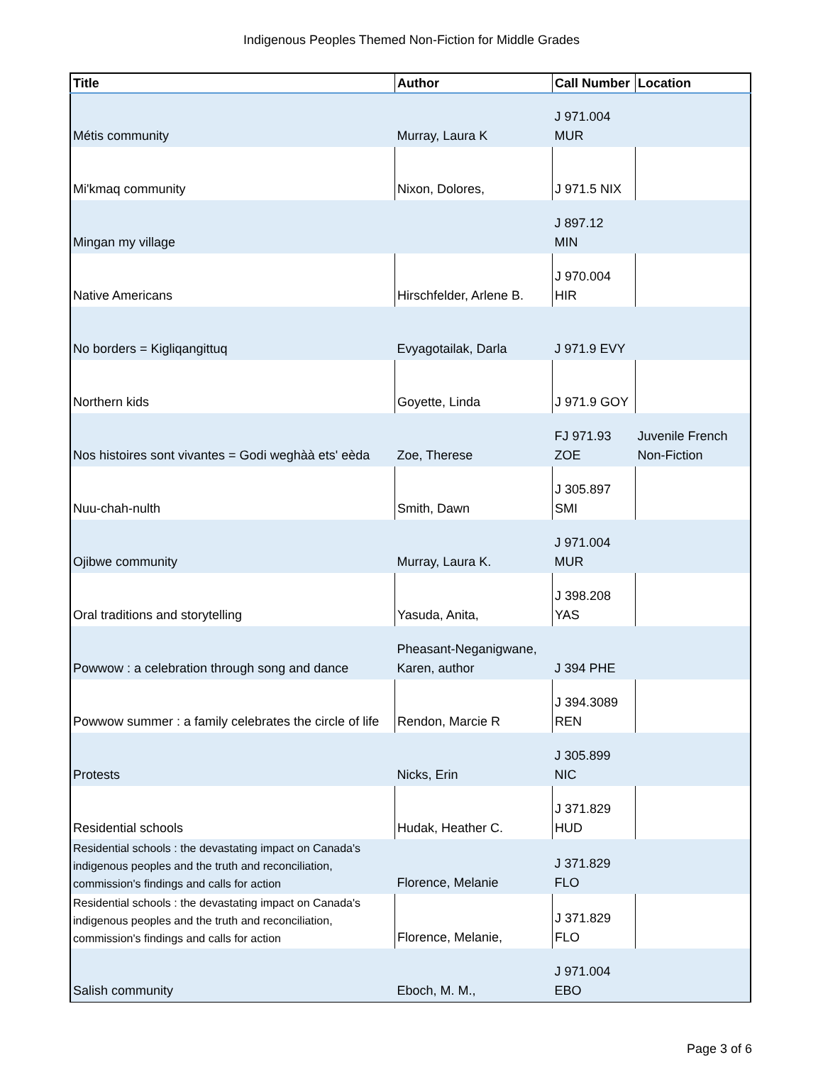Indigenous Peoples Themed Non-Fiction for Middle Grades
| Title | Author | Call Number | Location |
| --- | --- | --- | --- |
| Métis community | Murray, Laura K | J 971.004 MUR | |
| Mi'kmaq community | Nixon, Dolores, | J 971.5 NIX | |
| Mingan my village | | J 897.12 MIN | |
| Native Americans | Hirschfelder, Arlene B. | J 970.004 HIR | |
| No borders = Kigliqangittuq | Evyagotailak, Darla | J 971.9 EVY | |
| Northern kids | Goyette, Linda | J 971.9 GOY | |
| Nos histoires sont vivantes = Godi weghàà ets' eèda | Zoe, Therese | FJ 971.93 ZOE | Juvenile French Non-Fiction |
| Nuu-chah-nulth | Smith, Dawn | J 305.897 SMI | |
| Ojibwe community | Murray, Laura K. | J 971.004 MUR | |
| Oral traditions and storytelling | Yasuda, Anita, | J 398.208 YAS | |
| Powwow : a celebration through song and dance | Pheasant-Neganigwane, Karen, author | J 394 PHE | |
| Powwow summer : a family celebrates the circle of life | Rendon, Marcie R | J 394.3089 REN | |
| Protests | Nicks, Erin | J 305.899 NIC | |
| Residential schools | Hudak, Heather C. | J 371.829 HUD | |
| Residential schools : the devastating impact on Canada's indigenous peoples and the truth and reconciliation, commission's findings and calls for action | Florence, Melanie | J 371.829 FLO | |
| Residential schools : the devastating impact on Canada's indigenous peoples and the truth and reconciliation, commission's findings and calls for action | Florence, Melanie, | J 371.829 FLO | |
| Salish community | Eboch, M. M., | J 971.004 EBO | |
Page 3 of 6